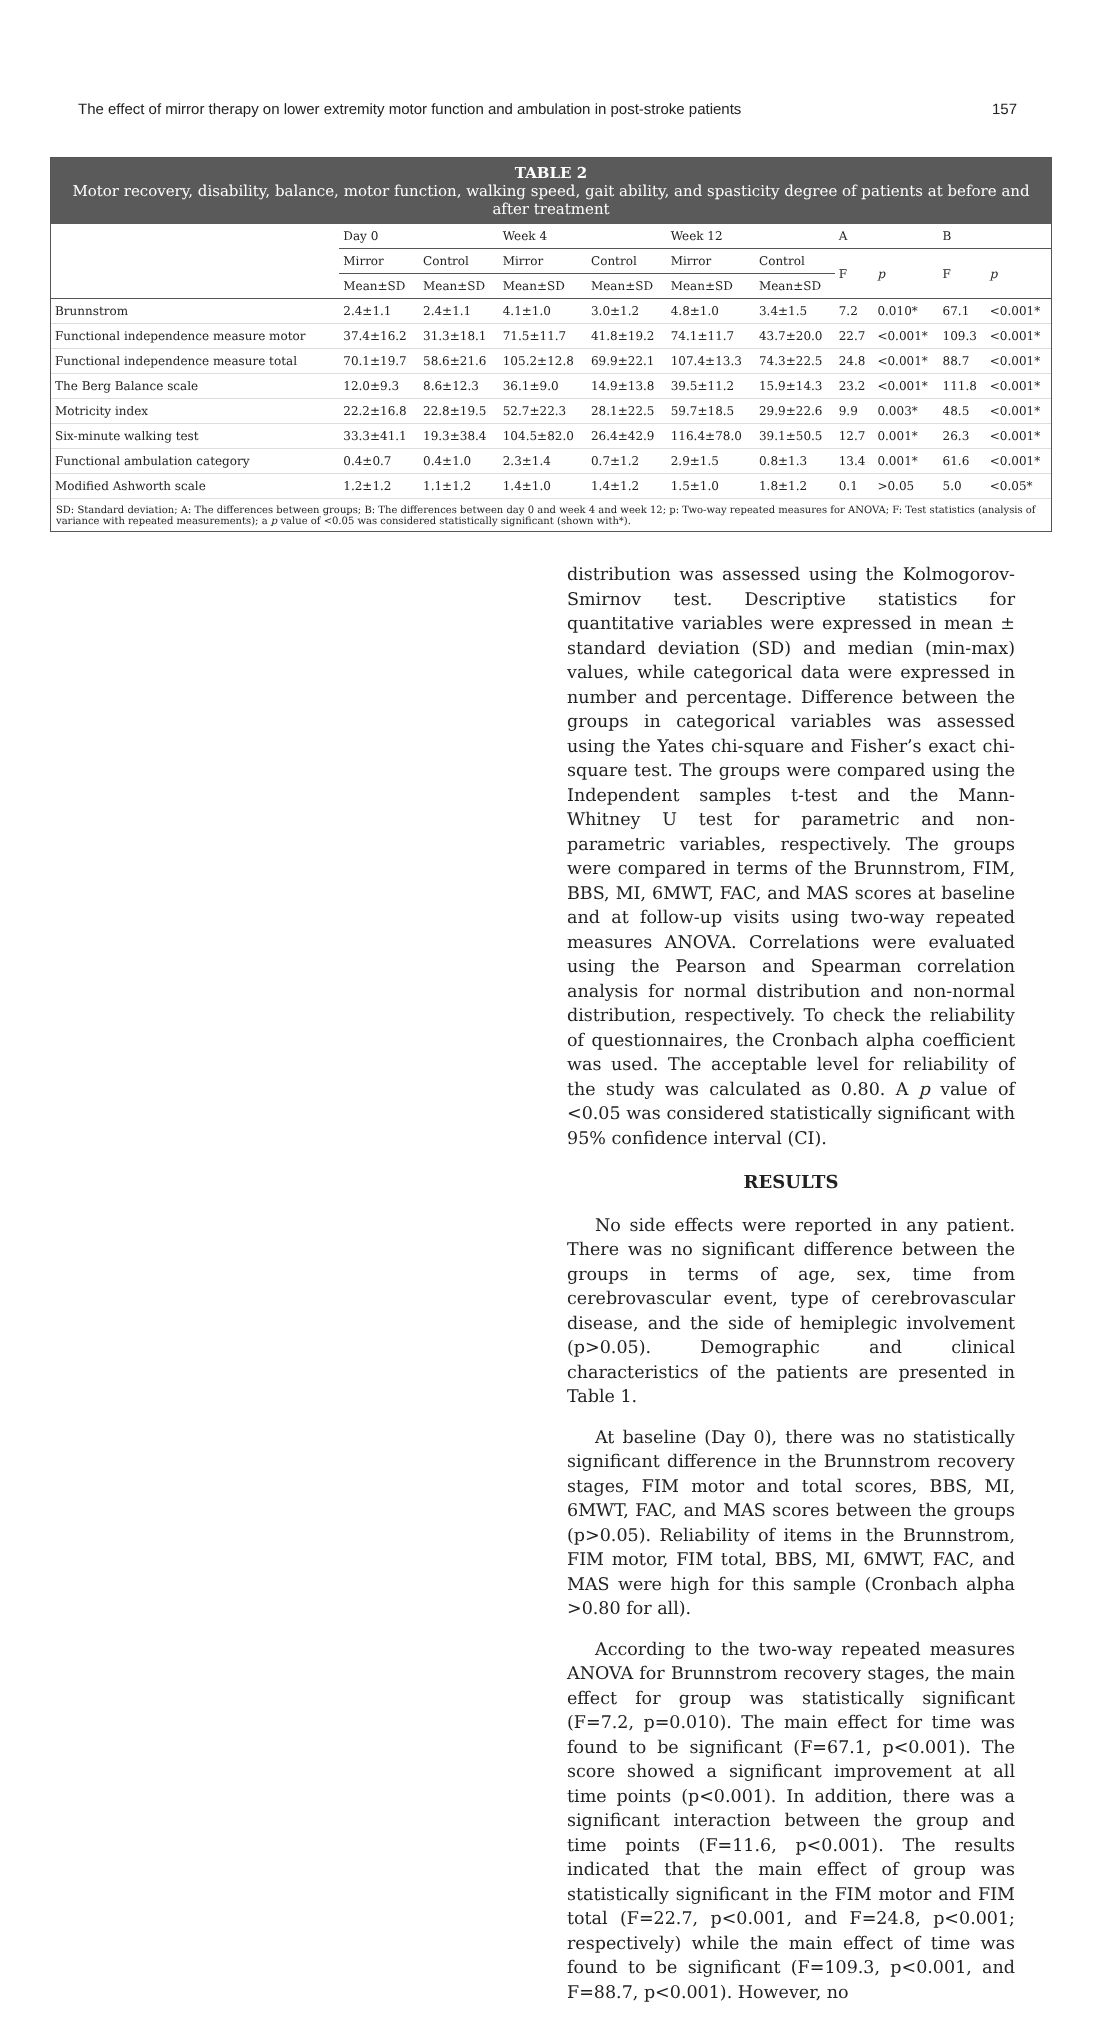The effect of mirror therapy on lower extremity motor function and ambulation in post-stroke patients 157
TABLE 2
Motor recovery, disability, balance, motor function, walking speed, gait ability, and spasticity degree of patients at before and after treatment
| | Day 0 | | Week 4 | | Week 12 | | A | | B | |
| --- | --- | --- | --- | --- | --- | --- | --- | --- | --- | --- |
| | Mirror | Control | Mirror | Control | Mirror | Control | F | p | F | p |
| | Mean±SD | Mean±SD | Mean±SD | Mean±SD | Mean±SD | Mean±SD | | | | |
| Brunnstrom | 2.4±1.1 | 2.4±1.1 | 4.1±1.0 | 3.0±1.2 | 4.8±1.0 | 3.4±1.5 | 7.2 | 0.010* | 67.1 | <0.001* |
| Functional independence measure motor | 37.4±16.2 | 31.3±18.1 | 71.5±11.7 | 41.8±19.2 | 74.1±11.7 | 43.7±20.0 | 22.7 | <0.001* | 109.3 | <0.001* |
| Functional independence measure total | 70.1±19.7 | 58.6±21.6 | 105.2±12.8 | 69.9±22.1 | 107.4±13.3 | 74.3±22.5 | 24.8 | <0.001* | 88.7 | <0.001* |
| The Berg Balance scale | 12.0±9.3 | 8.6±12.3 | 36.1±9.0 | 14.9±13.8 | 39.5±11.2 | 15.9±14.3 | 23.2 | <0.001* | 111.8 | <0.001* |
| Motricity index | 22.2±16.8 | 22.8±19.5 | 52.7±22.3 | 28.1±22.5 | 59.7±18.5 | 29.9±22.6 | 9.9 | 0.003* | 48.5 | <0.001* |
| Six-minute walking test | 33.3±41.1 | 19.3±38.4 | 104.5±82.0 | 26.4±42.9 | 116.4±78.0 | 39.1±50.5 | 12.7 | 0.001* | 26.3 | <0.001* |
| Functional ambulation category | 0.4±0.7 | 0.4±1.0 | 2.3±1.4 | 0.7±1.2 | 2.9±1.5 | 0.8±1.3 | 13.4 | 0.001* | 61.6 | <0.001* |
| Modified Ashworth scale | 1.2±1.2 | 1.1±1.2 | 1.4±1.0 | 1.4±1.2 | 1.5±1.0 | 1.8±1.2 | 0.1 | >0.05 | 5.0 | <0.05* |
SD: Standard deviation; A: The differences between groups; B: The differences between day 0 and week 4 and week 12; p: Two-way repeated measures for ANOVA; F: Test statistics (analysis of variance with repeated measurements); a p value of <0.05 was considered statistically significant (shown with*).
distribution was assessed using the Kolmogorov-Smirnov test. Descriptive statistics for quantitative variables were expressed in mean ± standard deviation (SD) and median (min-max) values, while categorical data were expressed in number and percentage. Difference between the groups in categorical variables was assessed using the Yates chi-square and Fisher’s exact chi-square test. The groups were compared using the Independent samples t-test and the Mann-Whitney U test for parametric and non-parametric variables, respectively. The groups were compared in terms of the Brunnstrom, FIM, BBS, MI, 6MWT, FAC, and MAS scores at baseline and at follow-up visits using two-way repeated measures ANOVA. Correlations were evaluated using the Pearson and Spearman correlation analysis for normal distribution and non-normal distribution, respectively. To check the reliability of questionnaires, the Cronbach alpha coefficient was used. The acceptable level for reliability of the study was calculated as 0.80. A p value of <0.05 was considered statistically significant with 95% confidence interval (CI).
RESULTS
No side effects were reported in any patient. There was no significant difference between the groups in terms of age, sex, time from cerebrovascular event, type of cerebrovascular disease, and the side of hemiplegic involvement (p>0.05). Demographic and clinical characteristics of the patients are presented in Table 1.
At baseline (Day 0), there was no statistically significant difference in the Brunnstrom recovery stages, FIM motor and total scores, BBS, MI, 6MWT, FAC, and MAS scores between the groups (p>0.05). Reliability of items in the Brunnstrom, FIM motor, FIM total, BBS, MI, 6MWT, FAC, and MAS were high for this sample (Cronbach alpha >0.80 for all).
According to the two-way repeated measures ANOVA for Brunnstrom recovery stages, the main effect for group was statistically significant (F=7.2, p=0.010). The main effect for time was found to be significant (F=67.1, p<0.001). The score showed a significant improvement at all time points (p<0.001). In addition, there was a significant interaction between the group and time points (F=11.6, p<0.001). The results indicated that the main effect of group was statistically significant in the FIM motor and FIM total (F=22.7, p<0.001, and F=24.8, p<0.001; respectively) while the main effect of time was found to be significant (F=109.3, p<0.001, and F=88.7, p<0.001). However, no